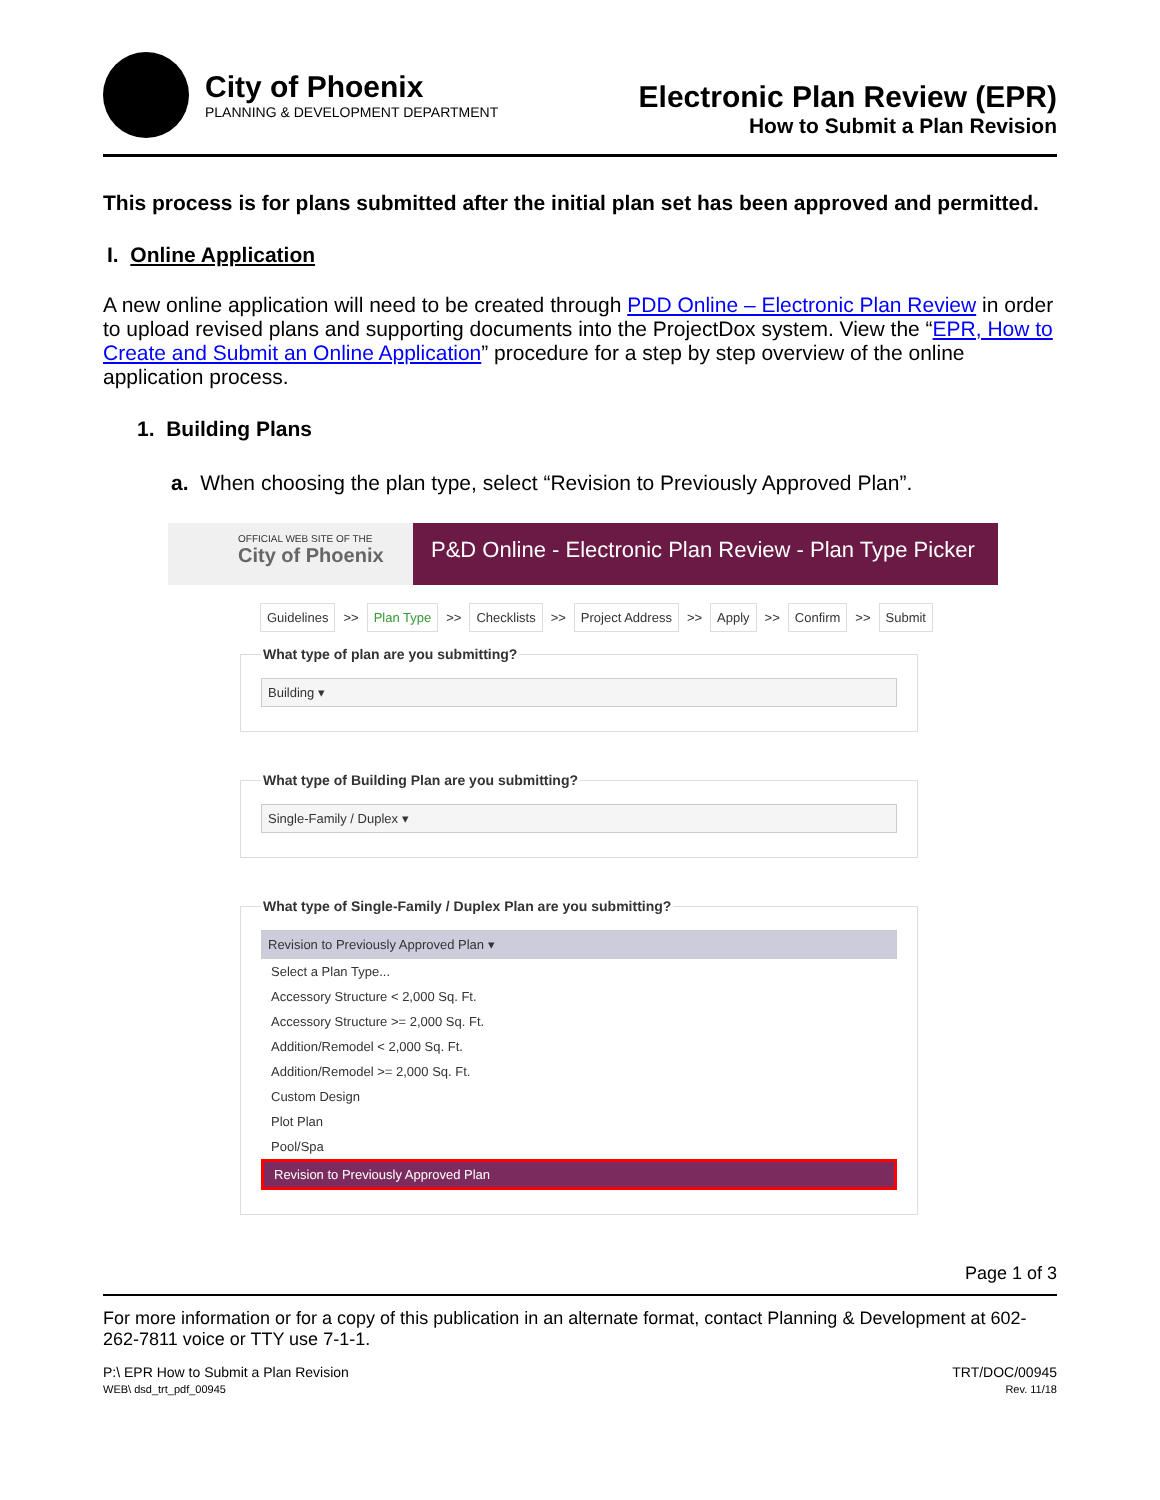City of Phoenix
PLANNING & DEVELOPMENT DEPARTMENT
Electronic Plan Review (EPR)
How to Submit a Plan Revision
This process is for plans submitted after the initial plan set has been approved and permitted.
I. Online Application
A new online application will need to be created through PDD Online – Electronic Plan Review in order to upload revised plans and supporting documents into the ProjectDox system. View the “EPR, How to Create and Submit an Online Application” procedure for a step by step overview of the online application process.
1. Building Plans
a. When choosing the plan type, select “Revision to Previously Approved Plan”.
OFFICIAL WEB SITE OF THE
City of Phoenix
P&D Online - Electronic Plan Review - Plan Type Picker
Guidelines >> Plan Type >> Checklists >> Project Address >> Apply >> Confirm >> Submit
What type of plan are you submitting?
Building ▾
What type of Building Plan are you submitting?
Single-Family / Duplex ▾
What type of Single-Family / Duplex Plan are you submitting?
Revision to Previously Approved Plan ▾
Select a Plan Type...
Accessory Structure < 2,000 Sq. Ft.
Accessory Structure >= 2,000 Sq. Ft.
Addition/Remodel < 2,000 Sq. Ft.
Addition/Remodel >= 2,000 Sq. Ft.
Custom Design
Plot Plan
Pool/Spa
Revision to Previously Approved Plan
Page 1 of 3
For more information or for a copy of this publication in an alternate format, contact Planning & Development at 602-262-7811 voice or TTY use 7-1-1.
P:\ EPR How to Submit a Plan Revision
WEB\ dsd_trt_pdf_00945
TRT/DOC/00945
Rev. 11/18